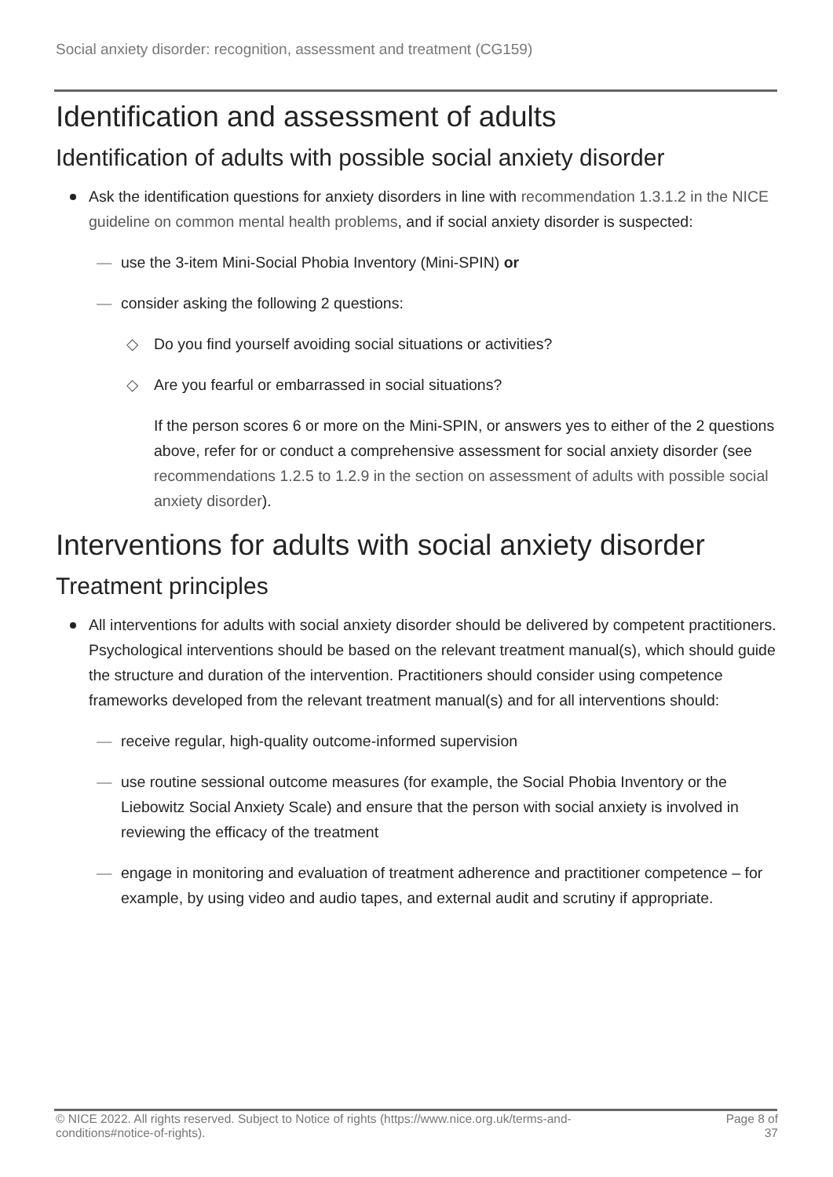Social anxiety disorder: recognition, assessment and treatment (CG159)
Identification and assessment of adults
Identification of adults with possible social anxiety disorder
Ask the identification questions for anxiety disorders in line with recommendation 1.3.1.2 in the NICE guideline on common mental health problems, and if social anxiety disorder is suspected:
— use the 3-item Mini-Social Phobia Inventory (Mini-SPIN) or
— consider asking the following 2 questions:
◇ Do you find yourself avoiding social situations or activities?
◇ Are you fearful or embarrassed in social situations?
If the person scores 6 or more on the Mini-SPIN, or answers yes to either of the 2 questions above, refer for or conduct a comprehensive assessment for social anxiety disorder (see recommendations 1.2.5 to 1.2.9 in the section on assessment of adults with possible social anxiety disorder).
Interventions for adults with social anxiety disorder
Treatment principles
All interventions for adults with social anxiety disorder should be delivered by competent practitioners. Psychological interventions should be based on the relevant treatment manual(s), which should guide the structure and duration of the intervention. Practitioners should consider using competence frameworks developed from the relevant treatment manual(s) and for all interventions should:
— receive regular, high-quality outcome-informed supervision
— use routine sessional outcome measures (for example, the Social Phobia Inventory or the Liebowitz Social Anxiety Scale) and ensure that the person with social anxiety is involved in reviewing the efficacy of the treatment
— engage in monitoring and evaluation of treatment adherence and practitioner competence – for example, by using video and audio tapes, and external audit and scrutiny if appropriate.
© NICE 2022. All rights reserved. Subject to Notice of rights (https://www.nice.org.uk/terms-and-
conditions#notice-of-rights). Page 8 of
37